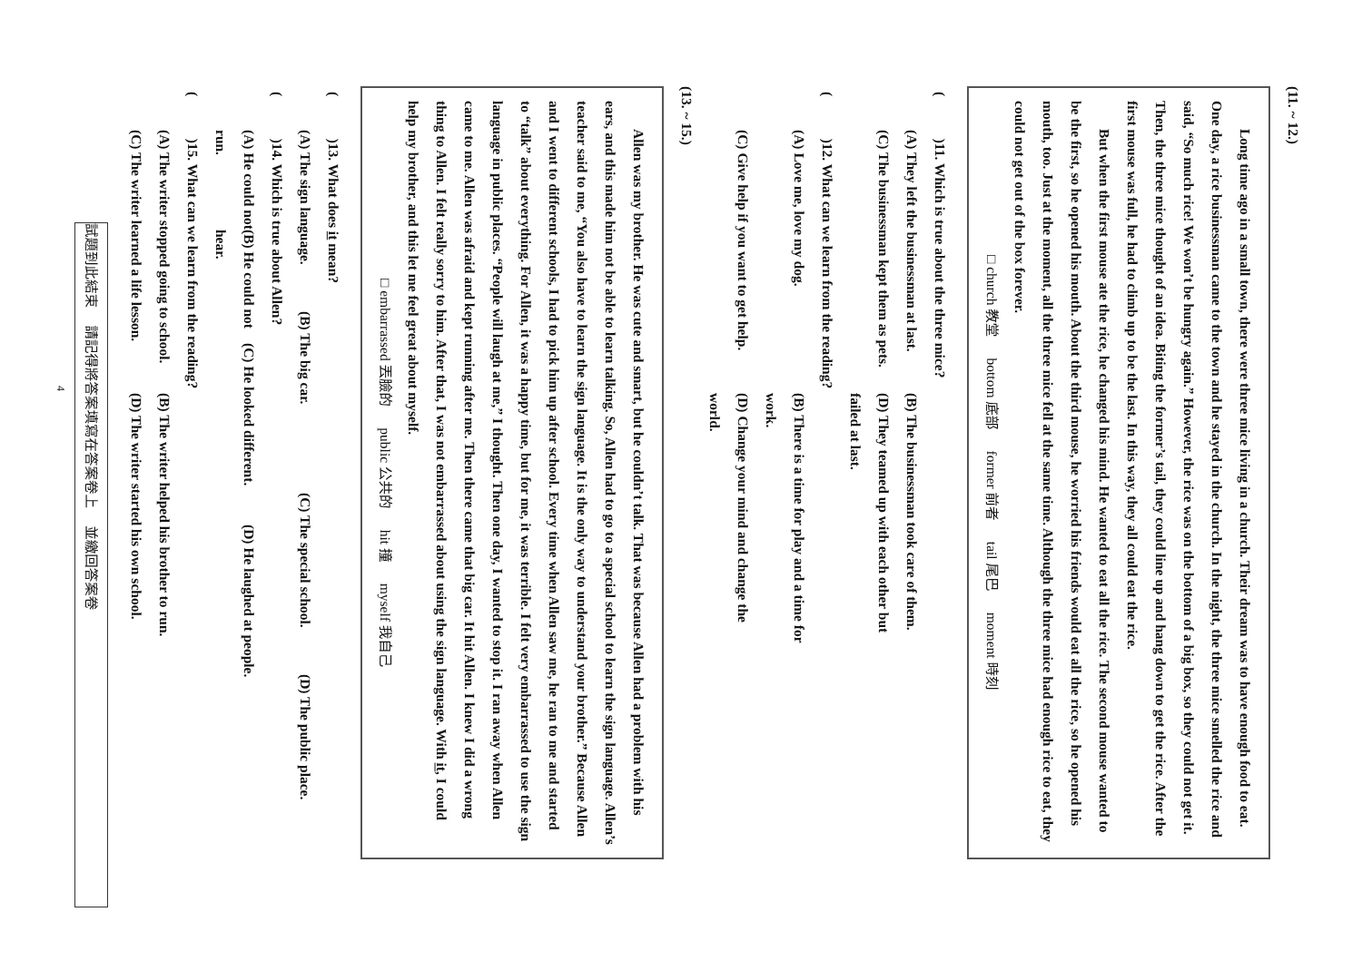(11. ~ 12.)
Long time ago in a small town, there were three mice living in a church. Their dream was to have enough food to eat. One day, a rice businessman came to the town and he stayed in the church. In the night, the three mice smelled the rice and said, “So much rice! We won’t be hungry again.” However, the rice was on the bottom of a big box, so they could not get it. Then, the three mice thought of an idea. Biting the former’s tail, they could line up and hang down to get the rice. After the first mouse was full, he had to climb up to be the last. In this way, they all could eat the rice.
But when the first mouse ate the rice, he changed his mind. He wanted to eat all the rice. The second mouse wanted to be the first, so he opened his mouth. About the third mouse, he worried his friends would eat all the rice, so he opened his mouth, too. Just at the moment, all the three mice fell at the same time. Although the three mice had enough rice to eat, they could not get out of the box forever.
□ church 教堂 bottom 底部 former 前者 tail 尾巴 moment 時刻
( )11. Which is true about the three mice?
(A) They left the businessman at last.
(B) The businessman took care of them.
(C) The businessman kept them as pets.
(D) They teamed up with each other but failed at last.
( )12. What can we learn from the reading?
(A) Love me, love my dog.
(B) There is a time for play and a time for work.
(C) Give help if you want to get help.
(D) Change your mind and change the world.
(13. ~ 15.)
Allen was my brother. He was cute and smart, but he couldn’t talk. That was because Allen had a problem with his ears, and this made him not be able to learn talking. So, Allen had to go to a special school to learn the sign language. Allen’s teacher said to me, “You also have to learn the sign language. It is the only way to understand your brother.” Because Allen and I went to different schools, I had to pick him up after school. Every time when Allen saw me, he ran to me and started to “talk” about everything. For Allen, it was a happy time, but for me, it was terrible. I felt very embarrassed to use the sign language in public places. “People will laugh at me,” I thought. Then one day, I wanted to stop it. I ran away when Allen came to me. Allen was afraid and kept running after me. Then there came that big car. It hit Allen. I knew I did a wrong thing to Allen. I felt really sorry to him. After that, I was not embarrassed about using the sign language. With it, I could help my brother, and this let me feel great about myself.
□ embarrassed 丟臉的 public 公共的 hit 撞 myself 我自己
( )13. What does it mean?
(A) The sign language.
(B) The big car.
(C) The special school.
(D) The public place.
( )14. Which is true about Allen?
(A) He could not run.
(B) He could not hear.
(C) He looked different.
(D) He laughed at people.
( )15. What can we learn from the reading?
(A) The writer stopped going to school.
(B) The writer helped his brother to run.
(C) The writer learned a life lesson.
(D) The writer started his own school.
試題到此結束 請記得將答案填寫在答案卷上 並繳回答案卷
4